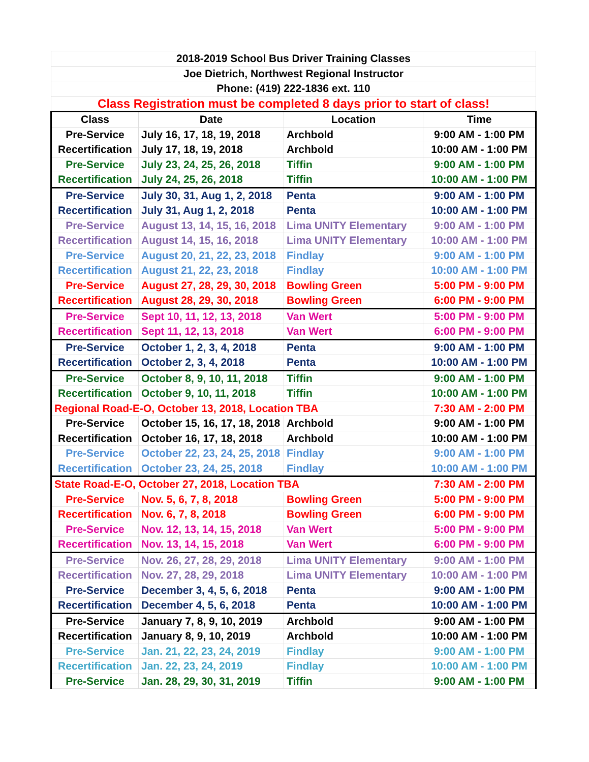| 2018-2019 School Bus Driver Training Classes | | | |
| Joe Dietrich, Northwest Regional Instructor | | | |
| Phone: (419) 222-1836 ext. 110 | | | |
| Class Registration must be completed 8 days prior to start of class! | | | |
| Class | Date | Location | Time |
| Pre-Service | July 16, 17, 18, 19, 2018 | Archbold | 9:00 AM - 1:00 PM |
| Recertification | July 17, 18, 19, 2018 | Archbold | 10:00 AM - 1:00 PM |
| Pre-Service | July 23, 24, 25, 26, 2018 | Tiffin | 9:00 AM - 1:00 PM |
| Recertification | July 24, 25, 26, 2018 | Tiffin | 10:00 AM - 1:00 PM |
| Pre-Service | July 30, 31, Aug 1, 2, 2018 | Penta | 9:00 AM - 1:00 PM |
| Recertification | July 31, Aug 1, 2, 2018 | Penta | 10:00 AM - 1:00 PM |
| Pre-Service | August 13, 14, 15, 16, 2018 | Lima UNITY Elementary | 9:00 AM - 1:00 PM |
| Recertification | August 14, 15, 16, 2018 | Lima UNITY Elementary | 10:00 AM - 1:00 PM |
| Pre-Service | August 20, 21, 22, 23, 2018 | Findlay | 9:00 AM - 1:00 PM |
| Recertification | August 21, 22, 23, 2018 | Findlay | 10:00 AM - 1:00 PM |
| Pre-Service | August 27, 28, 29, 30, 2018 | Bowling Green | 5:00 PM - 9:00 PM |
| Recertification | August 28, 29, 30, 2018 | Bowling Green | 6:00 PM - 9:00 PM |
| Pre-Service | Sept 10, 11, 12, 13, 2018 | Van Wert | 5:00 PM - 9:00 PM |
| Recertification | Sept 11, 12, 13, 2018 | Van Wert | 6:00 PM - 9:00 PM |
| Pre-Service | October 1, 2, 3, 4, 2018 | Penta | 9:00 AM - 1:00 PM |
| Recertification | October 2, 3, 4, 2018 | Penta | 10:00 AM - 1:00 PM |
| Pre-Service | October 8, 9, 10, 11, 2018 | Tiffin | 9:00 AM - 1:00 PM |
| Recertification | October 9, 10, 11, 2018 | Tiffin | 10:00 AM - 1:00 PM |
| Regional Road-E-O, October 13, 2018, Location TBA | | | 7:30 AM - 2:00 PM |
| Pre-Service | October 15, 16, 17, 18, 2018 | Archbold | 9:00 AM - 1:00 PM |
| Recertification | October 16, 17, 18, 2018 | Archbold | 10:00 AM - 1:00 PM |
| Pre-Service | October 22, 23, 24, 25, 2018 | Findlay | 9:00 AM - 1:00 PM |
| Recertification | October 23, 24, 25, 2018 | Findlay | 10:00 AM - 1:00 PM |
| State Road-E-O, October 27, 2018, Location TBA | | | 7:30 AM - 2:00 PM |
| Pre-Service | Nov. 5, 6, 7, 8, 2018 | Bowling Green | 5:00 PM - 9:00 PM |
| Recertification | Nov. 6, 7, 8, 2018 | Bowling Green | 6:00 PM - 9:00 PM |
| Pre-Service | Nov. 12, 13, 14, 15, 2018 | Van Wert | 5:00 PM - 9:00 PM |
| Recertification | Nov. 13, 14, 15, 2018 | Van Wert | 6:00 PM - 9:00 PM |
| Pre-Service | Nov. 26, 27, 28, 29, 2018 | Lima UNITY Elementary | 9:00 AM - 1:00 PM |
| Recertification | Nov. 27, 28, 29, 2018 | Lima UNITY Elementary | 10:00 AM - 1:00 PM |
| Pre-Service | December 3, 4, 5, 6, 2018 | Penta | 9:00 AM - 1:00 PM |
| Recertification | December 4, 5, 6, 2018 | Penta | 10:00 AM - 1:00 PM |
| Pre-Service | January 7, 8, 9, 10, 2019 | Archbold | 9:00 AM - 1:00 PM |
| Recertification | January 8, 9, 10, 2019 | Archbold | 10:00 AM - 1:00 PM |
| Pre-Service | Jan. 21, 22, 23, 24, 2019 | Findlay | 9:00 AM - 1:00 PM |
| Recertification | Jan. 22, 23, 24, 2019 | Findlay | 10:00 AM - 1:00 PM |
| Pre-Service | Jan. 28, 29, 30, 31, 2019 | Tiffin | 9:00 AM - 1:00 PM |